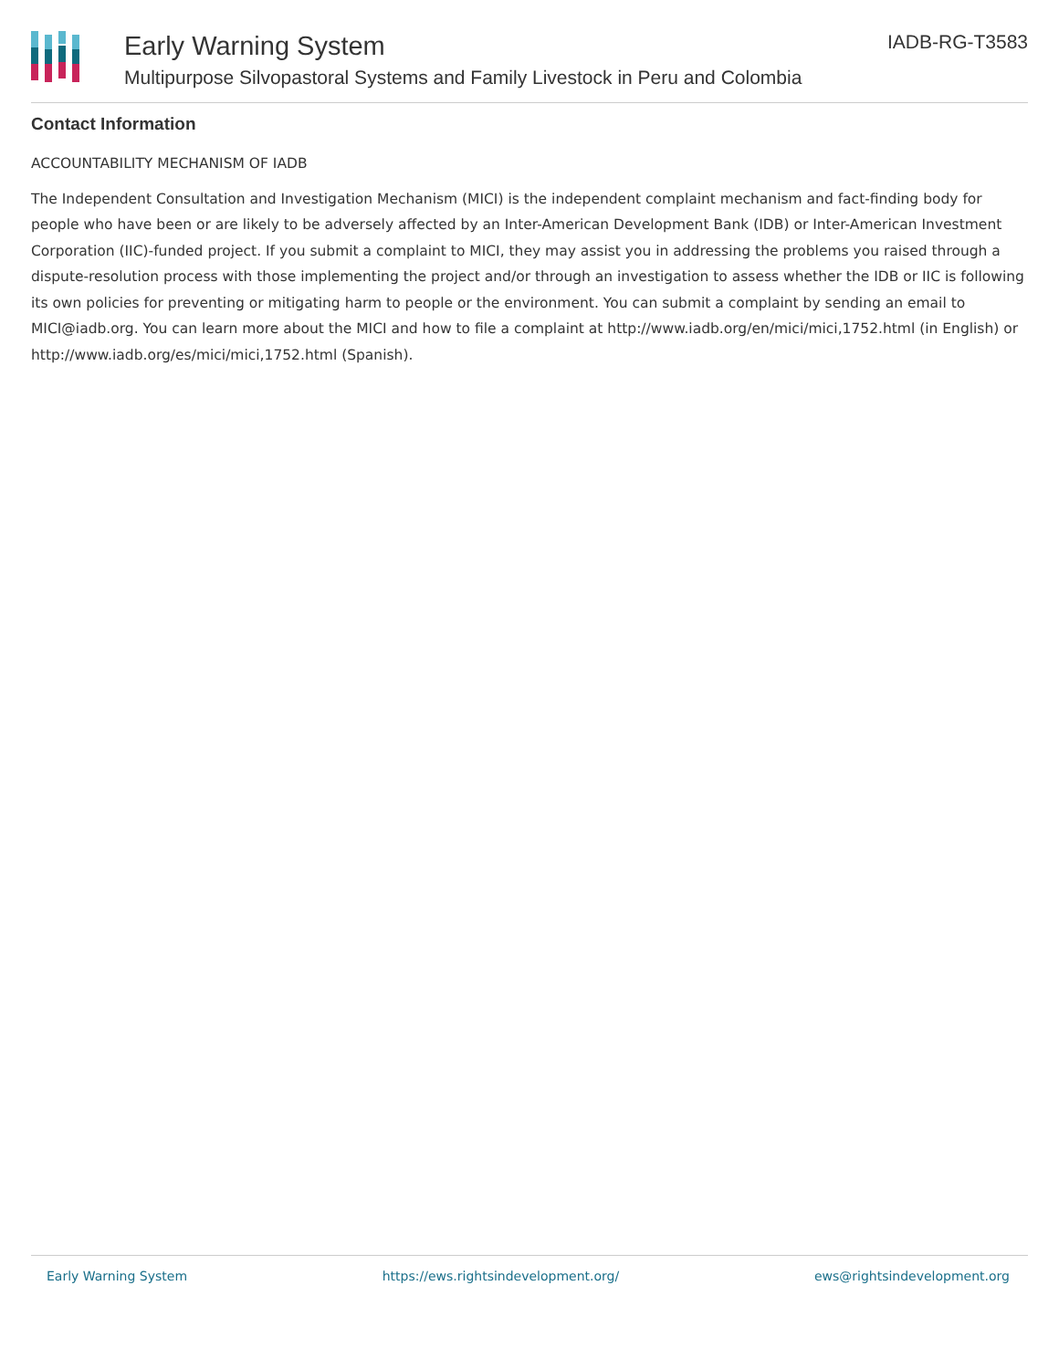Early Warning System
Multipurpose Silvopastoral Systems and Family Livestock in Peru and Colombia
IADB-RG-T3583
Contact Information
ACCOUNTABILITY MECHANISM OF IADB
The Independent Consultation and Investigation Mechanism (MICI) is the independent complaint mechanism and fact-finding body for people who have been or are likely to be adversely affected by an Inter-American Development Bank (IDB) or Inter-American Investment Corporation (IIC)-funded project. If you submit a complaint to MICI, they may assist you in addressing the problems you raised through a dispute-resolution process with those implementing the project and/or through an investigation to assess whether the IDB or IIC is following its own policies for preventing or mitigating harm to people or the environment. You can submit a complaint by sending an email to MICI@iadb.org. You can learn more about the MICI and how to file a complaint at http://www.iadb.org/en/mici/mici,1752.html (in English) or http://www.iadb.org/es/mici/mici,1752.html (Spanish).
Early Warning System https://ews.rightsindevelopment.org/ ews@rightsindevelopment.org